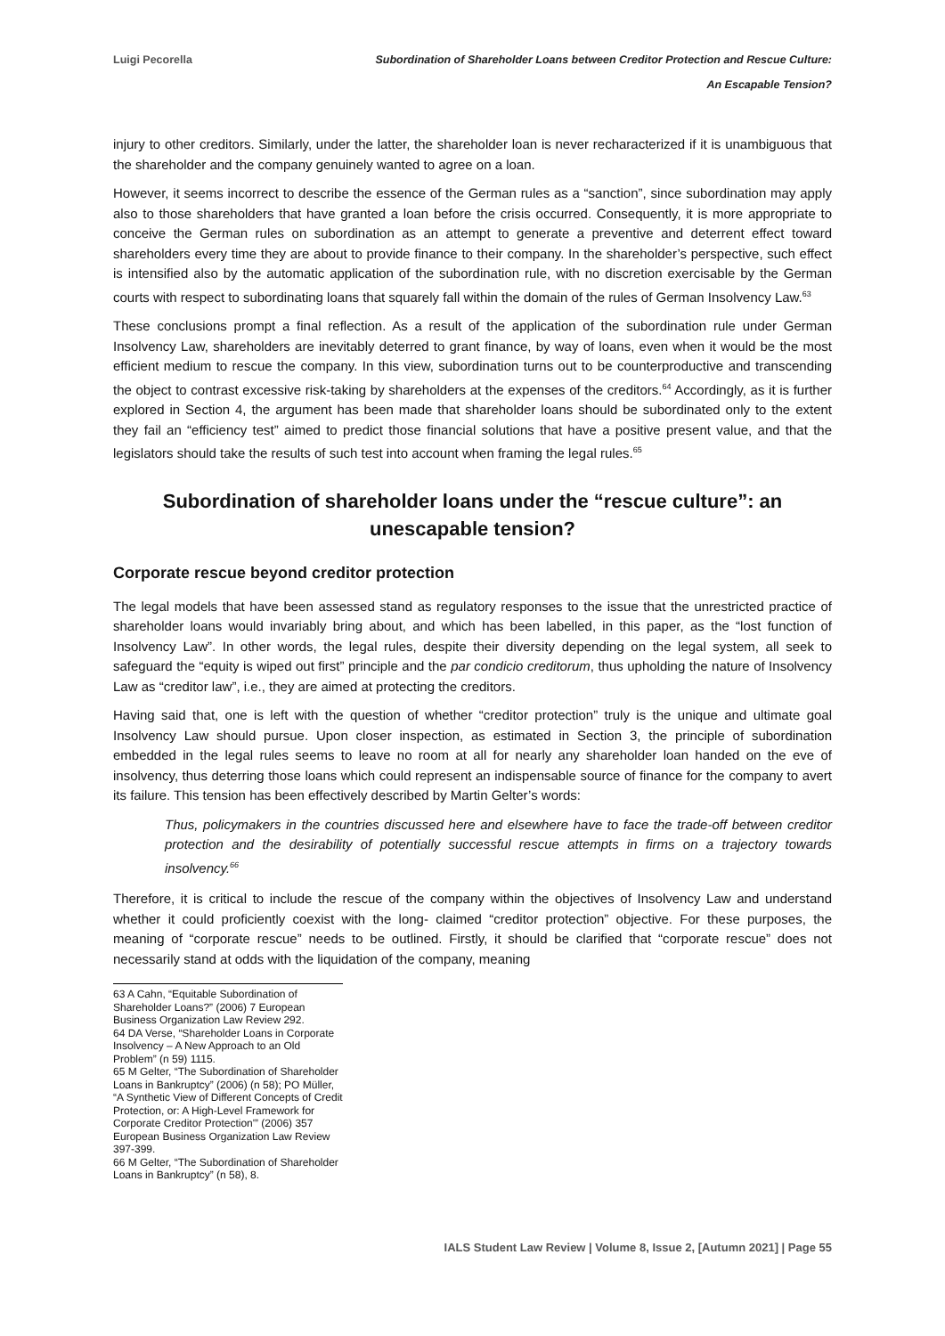Luigi Pecorella
Subordination of Shareholder Loans between Creditor Protection and Rescue Culture:
An Escapable Tension?
injury to other creditors. Similarly, under the latter, the shareholder loan is never recharacterized if it is unambiguous that the shareholder and the company genuinely wanted to agree on a loan.
However, it seems incorrect to describe the essence of the German rules as a “sanction”, since subordination may apply also to those shareholders that have granted a loan before the crisis occurred. Consequently, it is more appropriate to conceive the German rules on subordination as an attempt to generate a preventive and deterrent effect toward shareholders every time they are about to provide finance to their company. In the shareholder’s perspective, such effect is intensified also by the automatic application of the subordination rule, with no discretion exercisable by the German courts with respect to subordinating loans that squarely fall within the domain of the rules of German Insolvency Law.<sup>63</sup>
These conclusions prompt a final reflection. As a result of the application of the subordination rule under German Insolvency Law, shareholders are inevitably deterred to grant finance, by way of loans, even when it would be the most efficient medium to rescue the company. In this view, subordination turns out to be counterproductive and transcending the object to contrast excessive risk-taking by shareholders at the expenses of the creditors.<sup>64</sup> Accordingly, as it is further explored in Section 4, the argument has been made that shareholder loans should be subordinated only to the extent they fail an “efficiency test” aimed to predict those financial solutions that have a positive present value, and that the legislators should take the results of such test into account when framing the legal rules.<sup>65</sup>
Subordination of shareholder loans under the “rescue culture”: an unescapable tension?
Corporate rescue beyond creditor protection
The legal models that have been assessed stand as regulatory responses to the issue that the unrestricted practice of shareholder loans would invariably bring about, and which has been labelled, in this paper, as the “lost function of Insolvency Law”. In other words, the legal rules, despite their diversity depending on the legal system, all seek to safeguard the “equity is wiped out first” principle and the par condicio creditorum, thus upholding the nature of Insolvency Law as “creditor law”, i.e., they are aimed at protecting the creditors.
Having said that, one is left with the question of whether “creditor protection” truly is the unique and ultimate goal Insolvency Law should pursue. Upon closer inspection, as estimated in Section 3, the principle of subordination embedded in the legal rules seems to leave no room at all for nearly any shareholder loan handed on the eve of insolvency, thus deterring those loans which could represent an indispensable source of finance for the company to avert its failure. This tension has been effectively described by Martin Gelter’s words:
Thus, policymakers in the countries discussed here and elsewhere have to face the trade-off between creditor protection and the desirability of potentially successful rescue attempts in firms on a trajectory towards insolvency.<sup>66</sup>
Therefore, it is critical to include the rescue of the company within the objectives of Insolvency Law and understand whether it could proficiently coexist with the long- claimed “creditor protection” objective. For these purposes, the meaning of “corporate rescue” needs to be outlined. Firstly, it should be clarified that “corporate rescue” does not necessarily stand at odds with the liquidation of the company, meaning
63 A Cahn, “Equitable Subordination of Shareholder Loans?” (2006) 7 European Business Organization Law Review 292.
64 DA Verse, “Shareholder Loans in Corporate Insolvency – A New Approach to an Old Problem” (n 59) 1115.
65 M Gelter, “The Subordination of Shareholder Loans in Bankruptcy” (2006) (n 58); PO Müller, “A Synthetic View of Different Concepts of Credit Protection, or: A High-Level Framework for Corporate Creditor Protection'” (2006) 357 European Business Organization Law Review 397-399.
66 M Gelter, “The Subordination of Shareholder Loans in Bankruptcy” (n 58), 8.
IALS Student Law Review | Volume 8, Issue 2, [Autumn 2021] | Page 55